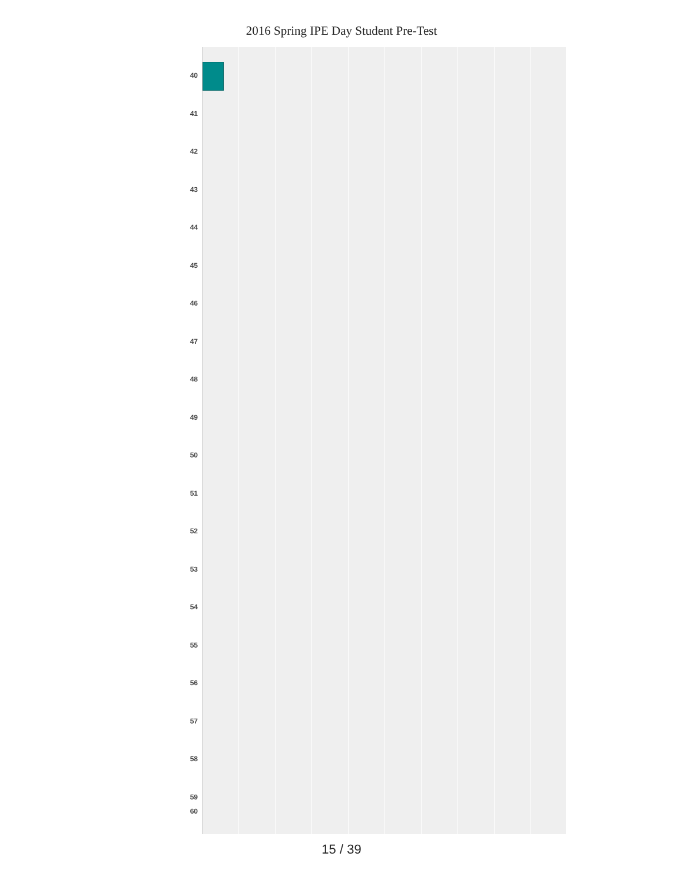2016 Spring IPE Day Student Pre-Test
40
41
42
43
44
45
46
47
48
49
50
51
52
53
54
55
56
57
58
59
60
15 / 39